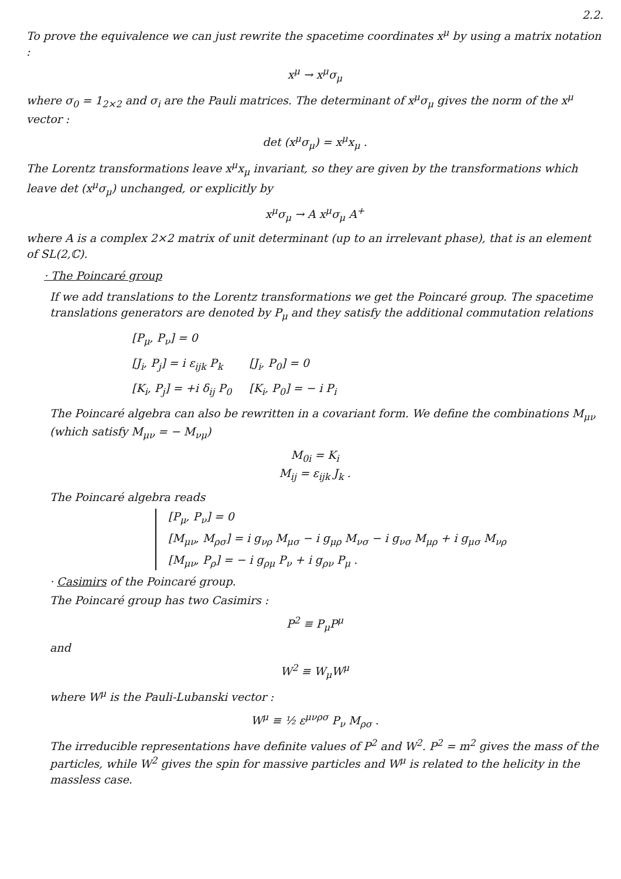2.2.
To prove the equivalence we can just rewrite the spacetime coordinates x<sup>μ</sup> by using a matrix notation :
x<sup>μ</sup> → x<sup>μ</sup>σ<sub>μ</sub>
where σ<sub>0</sub> = 1<sub>2×2</sub> and σ<sub>i</sub> are the Pauli matrices. The determinant of x<sup>μ</sup>σ<sub>μ</sub> gives the norm of the x<sup>μ</sup> vector :
det (x<sup>μ</sup>σ<sub>μ</sub>) = x<sup>μ</sup>x<sub>μ</sub> .
The Lorentz transformations leave x<sup>μ</sup>x<sub>μ</sub> invariant, so they are given by the transformations which leave det (x<sup>μ</sup>σ<sub>μ</sub>) unchanged, or explicitly by
x<sup>μ</sup>σ<sub>μ</sub> → A x<sup>μ</sup>σ<sub>μ</sub> A<sup>+</sup>
where A is a complex 2×2 matrix of unit determinant (up to an irrelevant phase), that is an element of SL(2,ℂ).
· The Poincaré group
If we add translations to the Lorentz transformations we get the Poincaré group. The spacetime translations generators are denoted by P<sub>μ</sub> and they satisfy the additional commutation relations
| [P<sub>μ</sub>, P<sub>ν</sub>] = 0 | |
| [J<sub>i</sub>, P<sub>j</sub>] = i ε<sub>ijk</sub> P<sub>k</sub> | [J<sub>i</sub>, P<sub>0</sub>] = 0 |
| [K<sub>i</sub>, P<sub>j</sub>] = +i δ<sub>ij</sub> P<sub>0</sub> | [K<sub>i</sub>, P<sub>0</sub>] = − i P<sub>i</sub> |
The Poincaré algebra can also be rewritten in a covariant form. We define the combinations M<sub>μν</sub> (which satisfy M<sub>μν</sub> = − M<sub>νμ</sub>)
M<sub>0i</sub> = K<sub>i</sub>
M<sub>ij</sub> = ε<sub>ijk</sub> J<sub>k</sub> .
The Poincaré algebra reads
[P<sub>μ</sub>, P<sub>ν</sub>] = 0
[M<sub>μν</sub>, M<sub>ρσ</sub>] = i g<sub>νρ</sub> M<sub>μσ</sub> − i g<sub>μρ</sub> M<sub>νσ</sub> − i g<sub>νσ</sub> M<sub>μρ</sub> + i g<sub>μσ</sub> M<sub>νρ</sub>
[M<sub>μν</sub>, P<sub>ρ</sub>] = − i g<sub>ρμ</sub> P<sub>ν</sub> + i g<sub>ρν</sub> P<sub>μ</sub> .
· Casimirs of the Poincaré group.
The Poincaré group has two Casimirs :
P<sup>2</sup> ≡ P<sub>μ</sub>P<sup>μ</sup>
and
W<sup>2</sup> ≡ W<sub>μ</sub>W<sup>μ</sup>
where W<sup>μ</sup> is the Pauli-Lubanski vector :
W<sup>μ</sup> ≡ ½ ε<sup>μνρσ</sup> P<sub>ν</sub> M<sub>ρσ</sub> .
The irreducible representations have definite values of P<sup>2</sup> and W<sup>2</sup>. P<sup>2</sup> = m<sup>2</sup> gives the mass of the particles, while W<sup>2</sup> gives the spin for massive particles and W<sup>μ</sup> is related to the helicity in the massless case.